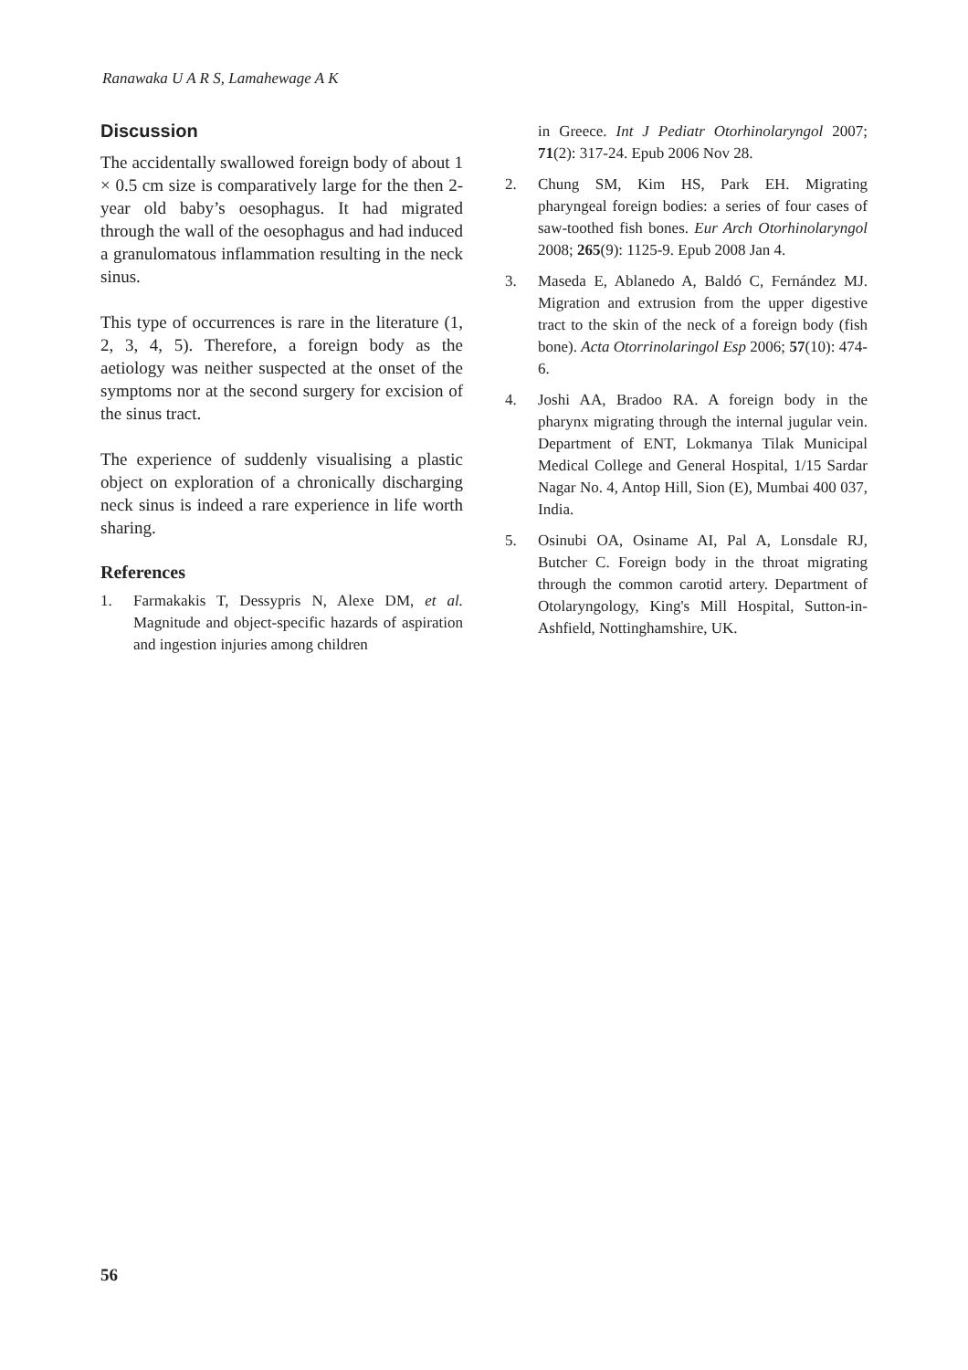Ranawaka U A R S, Lamahewage A K
Discussion
The accidentally swallowed foreign body of about 1 × 0.5 cm size is comparatively large for the then 2-year old baby’s oesophagus. It had migrated through the wall of the oesophagus and had induced a granulomatous inflammation resulting in the neck sinus.
This type of occurrences is rare in the literature (1, 2, 3, 4, 5). Therefore, a foreign body as the aetiology was neither suspected at the onset of the symptoms nor at the second surgery for excision of the sinus tract.
The experience of suddenly visualising a plastic object on exploration of a chronically discharging neck sinus is indeed a rare experience in life worth sharing.
References
1. Farmakakis T, Dessypris N, Alexe DM, et al. Magnitude and object-specific hazards of aspiration and ingestion injuries among children
in Greece. Int J Pediatr Otorhinolaryngol 2007; 71(2): 317-24. Epub 2006 Nov 28.
2. Chung SM, Kim HS, Park EH. Migrating pharyngeal foreign bodies: a series of four cases of saw-toothed fish bones. Eur Arch Otorhinolaryngol 2008; 265(9): 1125-9. Epub 2008 Jan 4.
3. Maseda E, Ablanedo A, Baldó C, Fernández MJ. Migration and extrusion from the upper digestive tract to the skin of the neck of a foreign body (fish bone). Acta Otorrinolaringol Esp 2006; 57(10): 474-6.
4. Joshi AA, Bradoo RA. A foreign body in the pharynx migrating through the internal jugular vein. Department of ENT, Lokmanya Tilak Municipal Medical College and General Hospital, 1/15 Sardar Nagar No. 4, Antop Hill, Sion (E), Mumbai 400 037, India.
5. Osinubi OA, Osiname AI, Pal A, Lonsdale RJ, Butcher C. Foreign body in the throat migrating through the common carotid artery. Department of Otolaryngology, King's Mill Hospital, Sutton-in-Ashfield, Nottinghamshire, UK.
56